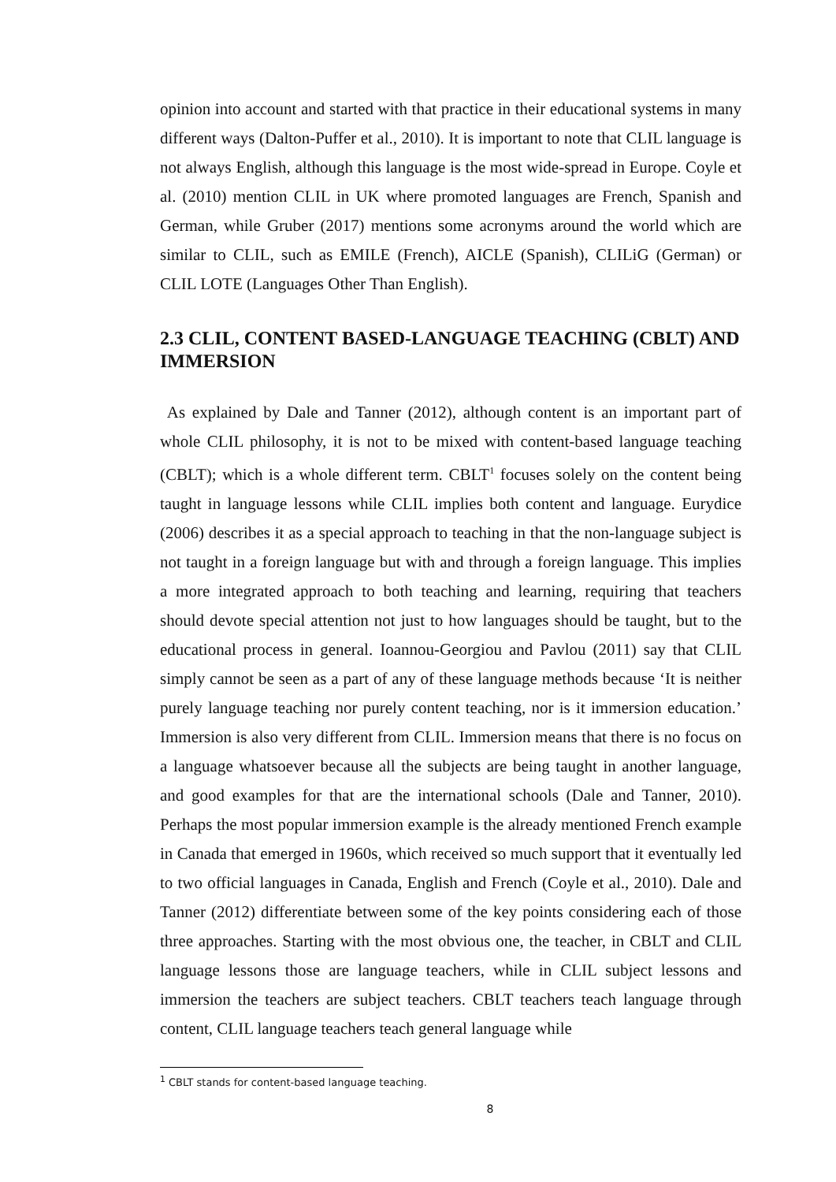opinion into account and started with that practice in their educational systems in many different ways (Dalton-Puffer et al., 2010). It is important to note that CLIL language is not always English, although this language is the most wide-spread in Europe. Coyle et al. (2010) mention CLIL in UK where promoted languages are French, Spanish and German, while Gruber (2017) mentions some acronyms around the world which are similar to CLIL, such as EMILE (French), AICLE (Spanish), CLILiG (German) or CLIL LOTE (Languages Other Than English).
2.3 CLIL, CONTENT BASED-LANGUAGE TEACHING (CBLT) AND IMMERSION
As explained by Dale and Tanner (2012), although content is an important part of whole CLIL philosophy, it is not to be mixed with content-based language teaching (CBLT); which is a whole different term. CBLT<sup>1</sup> focuses solely on the content being taught in language lessons while CLIL implies both content and language. Eurydice (2006) describes it as a special approach to teaching in that the non-language subject is not taught in a foreign language but with and through a foreign language. This implies a more integrated approach to both teaching and learning, requiring that teachers should devote special attention not just to how languages should be taught, but to the educational process in general. Ioannou-Georgiou and Pavlou (2011) say that CLIL simply cannot be seen as a part of any of these language methods because ‘It is neither purely language teaching nor purely content teaching, nor is it immersion education.’ Immersion is also very different from CLIL. Immersion means that there is no focus on a language whatsoever because all the subjects are being taught in another language, and good examples for that are the international schools (Dale and Tanner, 2010). Perhaps the most popular immersion example is the already mentioned French example in Canada that emerged in 1960s, which received so much support that it eventually led to two official languages in Canada, English and French (Coyle et al., 2010). Dale and Tanner (2012) differentiate between some of the key points considering each of those three approaches. Starting with the most obvious one, the teacher, in CBLT and CLIL language lessons those are language teachers, while in CLIL subject lessons and immersion the teachers are subject teachers. CBLT teachers teach language through content, CLIL language teachers teach general language while
<sup>1</sup> CBLT stands for content-based language teaching.
8